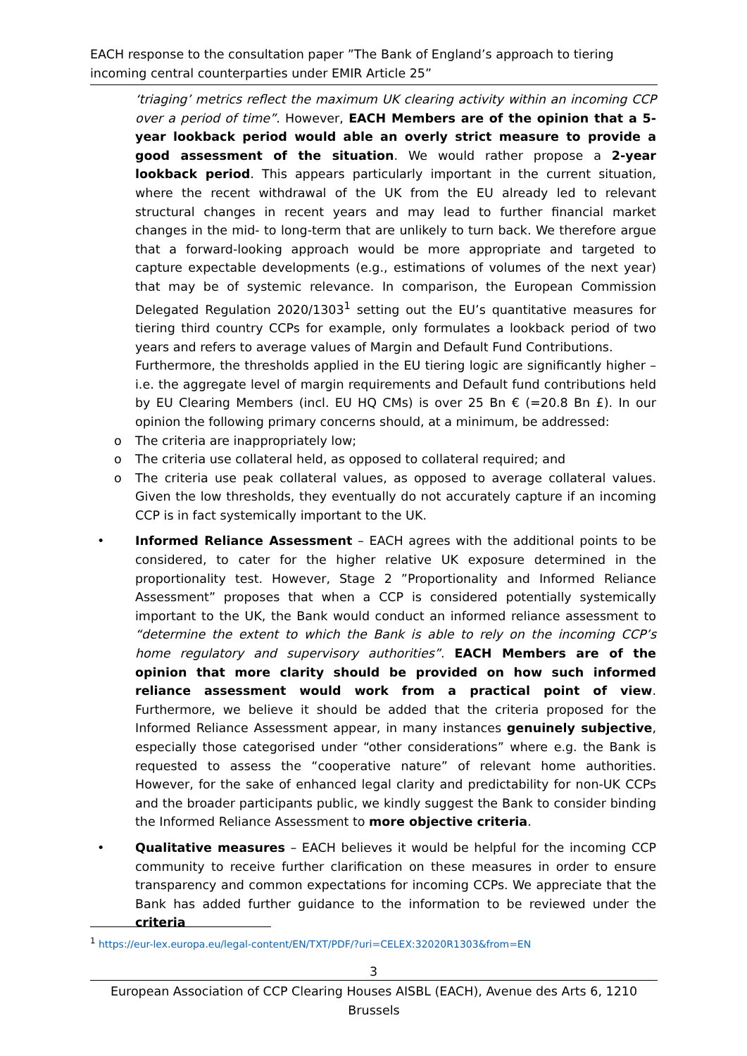EACH response to the consultation paper ”The Bank of England’s approach to tiering incoming central counterparties under EMIR Article 25”
‘triaging’ metrics reflect the maximum UK clearing activity within an incoming CCP over a period of time”. However, EACH Members are of the opinion that a 5-year lookback period would able an overly strict measure to provide a good assessment of the situation. We would rather propose a 2-year lookback period. This appears particularly important in the current situation, where the recent withdrawal of the UK from the EU already led to relevant structural changes in recent years and may lead to further financial market changes in the mid- to long-term that are unlikely to turn back. We therefore argue that a forward-looking approach would be more appropriate and targeted to capture expectable developments (e.g., estimations of volumes of the next year) that may be of systemic relevance. In comparison, the European Commission Delegated Regulation 2020/1303<sup>1</sup> setting out the EU’s quantitative measures for tiering third country CCPs for example, only formulates a lookback period of two years and refers to average values of Margin and Default Fund Contributions.
Furthermore, the thresholds applied in the EU tiering logic are significantly higher – i.e. the aggregate level of margin requirements and Default fund contributions held by EU Clearing Members (incl. EU HQ CMs) is over 25 Bn € (=20.8 Bn £). In our opinion the following primary concerns should, at a minimum, be addressed:
o The criteria are inappropriately low;
o The criteria use collateral held, as opposed to collateral required; and
o The criteria use peak collateral values, as opposed to average collateral values. Given the low thresholds, they eventually do not accurately capture if an incoming CCP is in fact systemically important to the UK.
• Informed Reliance Assessment – EACH agrees with the additional points to be considered, to cater for the higher relative UK exposure determined in the proportionality test. However, Stage 2 ”Proportionality and Informed Reliance Assessment” proposes that when a CCP is considered potentially systemically important to the UK, the Bank would conduct an informed reliance assessment to “determine the extent to which the Bank is able to rely on the incoming CCP’s home regulatory and supervisory authorities”. EACH Members are of the opinion that more clarity should be provided on how such informed reliance assessment would work from a practical point of view. Furthermore, we believe it should be added that the criteria proposed for the Informed Reliance Assessment appear, in many instances genuinely subjective, especially those categorised under “other considerations” where e.g. the Bank is requested to assess the “cooperative nature” of relevant home authorities. However, for the sake of enhanced legal clarity and predictability for non-UK CCPs and the broader participants public, we kindly suggest the Bank to consider binding the Informed Reliance Assessment to more objective criteria.
• Qualitative measures – EACH believes it would be helpful for the incoming CCP community to receive further clarification on these measures in order to ensure transparency and common expectations for incoming CCPs. We appreciate that the Bank has added further guidance to the information to be reviewed under the criteria
<sup>1</sup> https://eur-lex.europa.eu/legal-content/EN/TXT/PDF/?uri=CELEX:32020R1303&from=EN
3
European Association of CCP Clearing Houses AISBL (EACH), Avenue des Arts 6, 1210 Brussels